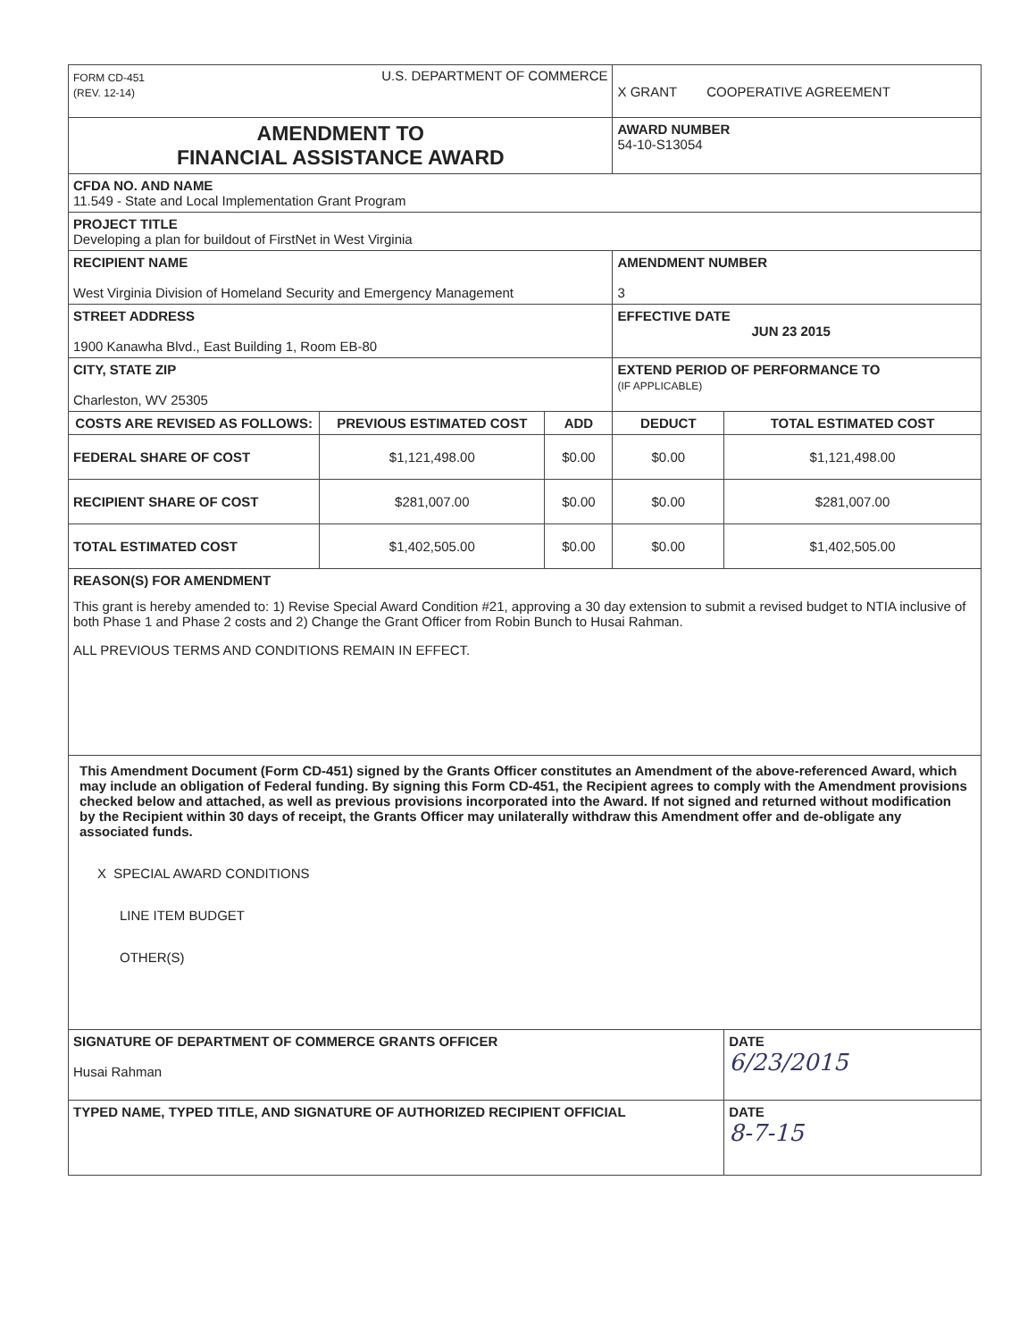| FORM CD-451 (REV. 12-14) U.S. DEPARTMENT OF COMMERCE | | | X GRANT COOPERATIVE AGREEMENT | |
| AMENDMENT TO FINANCIAL ASSISTANCE AWARD | | | AWARD NUMBER 54-10-S13054 | |
| CFDA NO. AND NAME 11.549 - State and Local Implementation Grant Program | | | | |
| PROJECT TITLE Developing a plan for buildout of FirstNet in West Virginia | | | | |
| RECIPIENT NAME West Virginia Division of Homeland Security and Emergency Management | | | AMENDMENT NUMBER 3 | |
| STREET ADDRESS 1900 Kanawha Blvd., East Building 1, Room EB-80 | | | EFFECTIVE DATE JUN 23 2015 | |
| CITY, STATE ZIP Charleston, WV 25305 | | | EXTEND PERIOD OF PERFORMANCE TO (IF APPLICABLE) | |
| COSTS ARE REVISED AS FOLLOWS: | PREVIOUS ESTIMATED COST | ADD | DEDUCT | TOTAL ESTIMATED COST |
| FEDERAL SHARE OF COST | $1,121,498.00 | $0.00 | $0.00 | $1,121,498.00 |
| RECIPIENT SHARE OF COST | $281,007.00 | $0.00 | $0.00 | $281,007.00 |
| TOTAL ESTIMATED COST | $1,402,505.00 | $0.00 | $0.00 | $1,402,505.00 |
| REASON(S) FOR AMENDMENT This grant is hereby amended to: 1) Revise Special Award Condition #21, approving a 30 day extension to submit a revised budget to NTIA inclusive of both Phase 1 and Phase 2 costs and 2) Change the Grant Officer from Robin Bunch to Husai Rahman. ALL PREVIOUS TERMS AND CONDITIONS REMAIN IN EFFECT. | | | | |
| This Amendment Document (Form CD-451) signed by the Grants Officer constitutes an Amendment of the above-referenced Award, which may include an obligation of Federal funding. By signing this Form CD-451, the Recipient agrees to comply with the Amendment provisions checked below and attached, as well as previous provisions incorporated into the Award. If not signed and returned without modification by the Recipient within 30 days of receipt, the Grants Officer may unilaterally withdraw this Amendment offer and de-obligate any associated funds. X SPECIAL AWARD CONDITIONS LINE ITEM BUDGET OTHER(S) | | | | |
| SIGNATURE OF DEPARTMENT OF COMMERCE GRANTS OFFICER Husai Rahman | | | | DATE 6/23/2015 |
| TYPED NAME, TYPED TITLE, AND SIGNATURE OF AUTHORIZED RECIPIENT OFFICIAL | | | | DATE 8-7-15 |